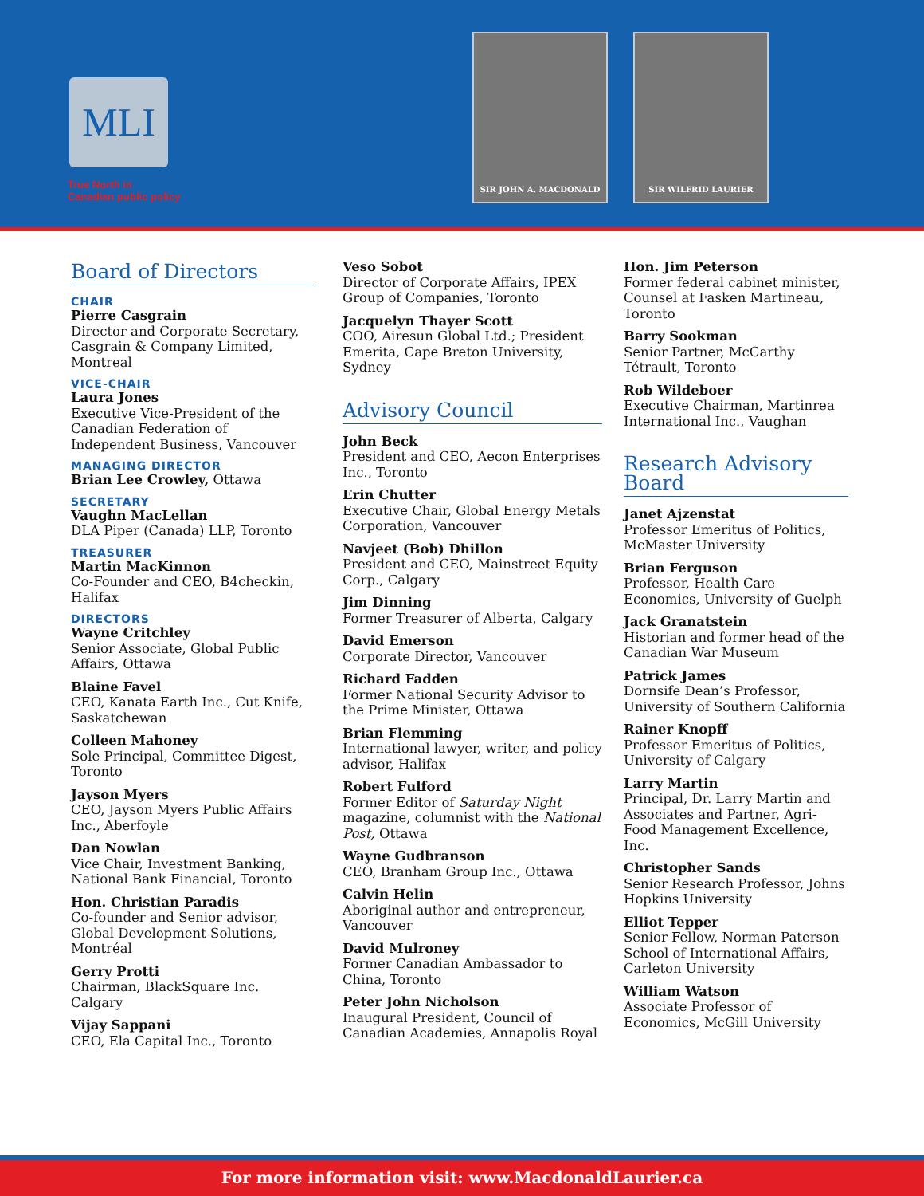MLI
True North in
Canadian public policy
SIR JOHN A. MACDONALD SIR WILFRID LAURIER
Board of Directors
CHAIR
Pierre Casgrain
Director and Corporate Secretary, Casgrain & Company Limited, Montreal
VICE-CHAIR
Laura Jones
Executive Vice-President of the Canadian Federation of Independent Business, Vancouver
MANAGING DIRECTOR
Brian Lee Crowley, Ottawa
SECRETARY
Vaughn MacLellan
DLA Piper (Canada) LLP, Toronto
TREASURER
Martin MacKinnon
Co-Founder and CEO, B4checkin, Halifax
DIRECTORS
Wayne Critchley
Senior Associate, Global Public Affairs, Ottawa
Blaine Favel
CEO, Kanata Earth Inc., Cut Knife, Saskatchewan
Colleen Mahoney
Sole Principal, Committee Digest, Toronto
Jayson Myers
CEO, Jayson Myers Public Affairs Inc., Aberfoyle
Dan Nowlan
Vice Chair, Investment Banking, National Bank Financial, Toronto
Hon. Christian Paradis
Co-founder and Senior advisor, Global Development Solutions, Montréal
Gerry Protti
Chairman, BlackSquare Inc. Calgary
Vijay Sappani
CEO, Ela Capital Inc., Toronto
Veso Sobot
Director of Corporate Affairs, IPEX Group of Companies, Toronto
Jacquelyn Thayer Scott
COO, Airesun Global Ltd.; President Emerita, Cape Breton University, Sydney
Advisory Council
John Beck
President and CEO, Aecon Enterprises Inc., Toronto
Erin Chutter
Executive Chair, Global Energy Metals Corporation, Vancouver
Navjeet (Bob) Dhillon
President and CEO, Mainstreet Equity Corp., Calgary
Jim Dinning
Former Treasurer of Alberta, Calgary
David Emerson
Corporate Director, Vancouver
Richard Fadden
Former National Security Advisor to the Prime Minister, Ottawa
Brian Flemming
International lawyer, writer, and policy advisor, Halifax
Robert Fulford
Former Editor of Saturday Night magazine, columnist with the National Post, Ottawa
Wayne Gudbranson
CEO, Branham Group Inc., Ottawa
Calvin Helin
Aboriginal author and entrepreneur, Vancouver
David Mulroney
Former Canadian Ambassador to China, Toronto
Peter John Nicholson
Inaugural President, Council of Canadian Academies, Annapolis Royal
Hon. Jim Peterson
Former federal cabinet minister, Counsel at Fasken Martineau, Toronto
Barry Sookman
Senior Partner, McCarthy Tétrault, Toronto
Rob Wildeboer
Executive Chairman, Martinrea International Inc., Vaughan
Research Advisory Board
Janet Ajzenstat
Professor Emeritus of Politics, McMaster University
Brian Ferguson
Professor, Health Care Economics, University of Guelph
Jack Granatstein
Historian and former head of the Canadian War Museum
Patrick James
Dornsife Dean’s Professor, University of Southern California
Rainer Knopff
Professor Emeritus of Politics, University of Calgary
Larry Martin
Principal, Dr. Larry Martin and Associates and Partner, Agri-Food Management Excellence, Inc.
Christopher Sands
Senior Research Professor, Johns Hopkins University
Elliot Tepper
Senior Fellow, Norman Paterson School of International Affairs, Carleton University
William Watson
Associate Professor of Economics, McGill University
For more information visit: www.MacdonaldLaurier.ca